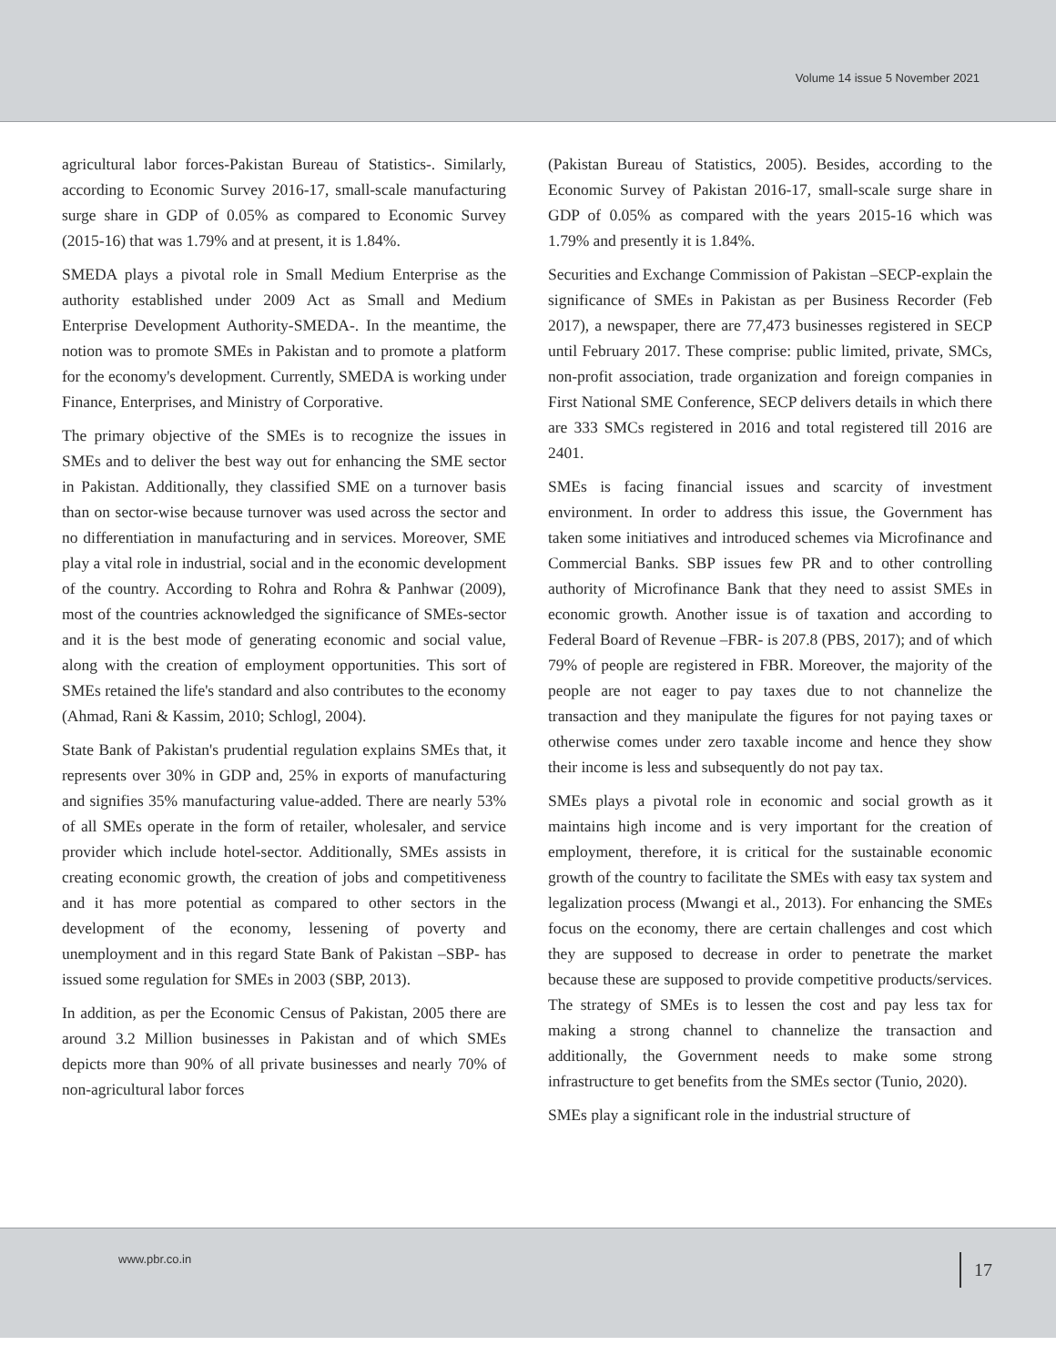Volume 14 issue 5 November 2021
agricultural labor forces-Pakistan Bureau of Statistics-. Similarly, according to Economic Survey 2016-17, small-scale manufacturing surge share in GDP of 0.05% as compared to Economic Survey (2015-16) that was 1.79% and at present, it is 1.84%.
SMEDA plays a pivotal role in Small Medium Enterprise as the authority established under 2009 Act as Small and Medium Enterprise Development Authority-SMEDA-. In the meantime, the notion was to promote SMEs in Pakistan and to promote a platform for the economy's development. Currently, SMEDA is working under Finance, Enterprises, and Ministry of Corporative.
The primary objective of the SMEs is to recognize the issues in SMEs and to deliver the best way out for enhancing the SME sector in Pakistan. Additionally, they classified SME on a turnover basis than on sector-wise because turnover was used across the sector and no differentiation in manufacturing and in services. Moreover, SME play a vital role in industrial, social and in the economic development of the country. According to Rohra and Rohra & Panhwar (2009), most of the countries acknowledged the significance of SMEs-sector and it is the best mode of generating economic and social value, along with the creation of employment opportunities. This sort of SMEs retained the life's standard and also contributes to the economy (Ahmad, Rani & Kassim, 2010; Schlogl, 2004).
State Bank of Pakistan's prudential regulation explains SMEs that, it represents over 30% in GDP and, 25% in exports of manufacturing and signifies 35% manufacturing value-added. There are nearly 53% of all SMEs operate in the form of retailer, wholesaler, and service provider which include hotel-sector. Additionally, SMEs assists in creating economic growth, the creation of jobs and competitiveness and it has more potential as compared to other sectors in the development of the economy, lessening of poverty and unemployment and in this regard State Bank of Pakistan –SBP- has issued some regulation for SMEs in 2003 (SBP, 2013).
In addition, as per the Economic Census of Pakistan, 2005 there are around 3.2 Million businesses in Pakistan and of which SMEs depicts more than 90% of all private businesses and nearly 70% of non-agricultural labor forces
(Pakistan Bureau of Statistics, 2005). Besides, according to the Economic Survey of Pakistan 2016-17, small-scale surge share in GDP of 0.05% as compared with the years 2015-16 which was 1.79% and presently it is 1.84%.
Securities and Exchange Commission of Pakistan –SECP-explain the significance of SMEs in Pakistan as per Business Recorder (Feb 2017), a newspaper, there are 77,473 businesses registered in SECP until February 2017. These comprise: public limited, private, SMCs, non-profit association, trade organization and foreign companies in First National SME Conference, SECP delivers details in which there are 333 SMCs registered in 2016 and total registered till 2016 are 2401.
SMEs is facing financial issues and scarcity of investment environment. In order to address this issue, the Government has taken some initiatives and introduced schemes via Microfinance and Commercial Banks. SBP issues few PR and to other controlling authority of Microfinance Bank that they need to assist SMEs in economic growth. Another issue is of taxation and according to Federal Board of Revenue –FBR- is 207.8 (PBS, 2017); and of which 79% of people are registered in FBR. Moreover, the majority of the people are not eager to pay taxes due to not channelize the transaction and they manipulate the figures for not paying taxes or otherwise comes under zero taxable income and hence they show their income is less and subsequently do not pay tax.
SMEs plays a pivotal role in economic and social growth as it maintains high income and is very important for the creation of employment, therefore, it is critical for the sustainable economic growth of the country to facilitate the SMEs with easy tax system and legalization process (Mwangi et al., 2013). For enhancing the SMEs focus on the economy, there are certain challenges and cost which they are supposed to decrease in order to penetrate the market because these are supposed to provide competitive products/services. The strategy of SMEs is to lessen the cost and pay less tax for making a strong channel to channelize the transaction and additionally, the Government needs to make some strong infrastructure to get benefits from the SMEs sector (Tunio, 2020).
SMEs play a significant role in the industrial structure of
www.pbr.co.in 17